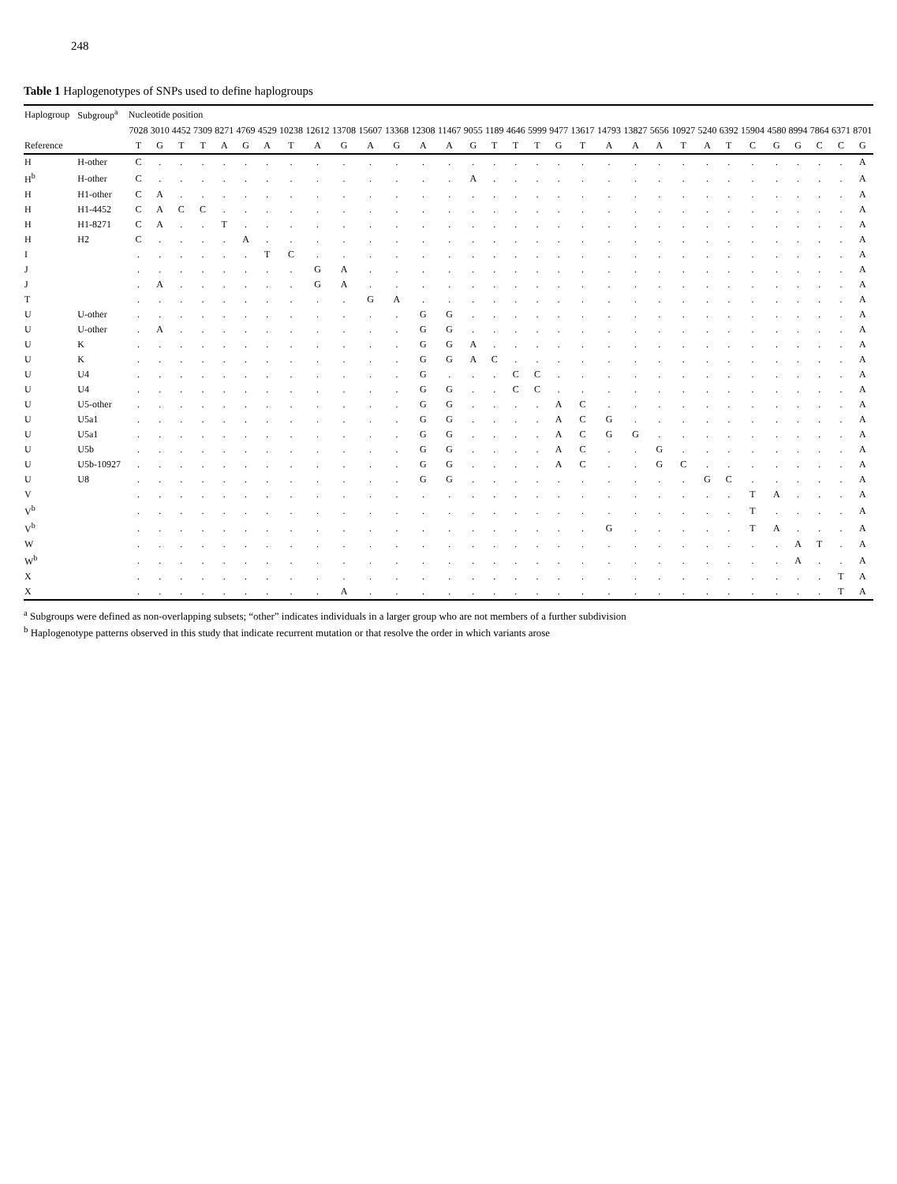248
Table 1 Haplogenotypes of SNPs used to define haplogroups
| Haplogroup | Subgroup<sup>a</sup> | Nucleotide position | | | | | | | | | | | | | | | | | | | | | | | | | | | | | | | |
| --- | --- | --- | --- | --- | --- | --- | --- | --- | --- | --- | --- | --- | --- | --- | --- | --- | --- | --- | --- | --- | --- | --- | --- | --- | --- | --- | --- | --- | --- | --- | --- | --- | --- |
| | | 7028 | 3010 | 4452 | 7309 | 8271 | 4769 | 4529 | 10238 | 12612 | 13708 | 15607 | 13368 | 12308 | 11467 | 9055 | 1189 | 4646 | 5999 | 9477 | 13617 | 14793 | 13827 | 5656 | 10927 | 5240 | 6392 | 15904 | 4580 | 8994 | 7864 | 6371 | 8701 |
| Reference | | T | G | T | T | A | G | A | T | A | G | A | G | A | A | G | T | T | T | G | T | A | A | A | T | A | T | C | G | G | C | C | G |
| H | H-other | C | . | . | . | . | . | . | . | . | . | . | . | . | . | . | . | . | . | . | . | . | . | . | . | . | . | . | . | . | . | . | A |
| H<sup>b</sup> | H-other | C | . | . | . | . | . | . | . | . | . | . | . | . | . | A | . | . | . | . | . | . | . | . | . | . | . | . | . | . | . | . | A |
| H | H1-other | C | A | . | . | . | . | . | . | . | . | . | . | . | . | . | . | . | . | . | . | . | . | . | . | . | . | . | . | . | . | . | A |
| H | H1-4452 | C | A | C | C | . | . | . | . | . | . | . | . | . | . | . | . | . | . | . | . | . | . | . | . | . | . | . | . | . | . | . | A |
| H | H1-8271 | C | A | . | . | T | . | . | . | . | . | . | . | . | . | . | . | . | . | . | . | . | . | . | . | . | . | . | . | . | . | . | A |
| H | H2 | C | . | . | . | . | A | . | . | . | . | . | . | . | . | . | . | . | . | . | . | . | . | . | . | . | . | . | . | . | . | . | A |
| I | | . | . | . | . | . | . | T | C | . | . | . | . | . | . | . | . | . | . | . | . | . | . | . | . | . | . | . | . | . | . | . | A |
| J | | . | . | . | . | . | . | . | . | G | A | . | . | . | . | . | . | . | . | . | . | . | . | . | . | . | . | . | . | . | . | . | A |
| J | | . | A | . | . | . | . | . | . | G | A | . | . | . | . | . | . | . | . | . | . | . | . | . | . | . | . | . | . | . | . | . | A |
| T | | . | . | . | . | . | . | . | . | . | . | G | A | . | . | . | . | . | . | . | . | . | . | . | . | . | . | . | . | . | . | . | A |
| U | U-other | . | . | . | . | . | . | . | . | . | . | . | . | G | G | . | . | . | . | . | . | . | . | . | . | . | . | . | . | . | . | . | A |
| U | U-other | . | A | . | . | . | . | . | . | . | . | . | . | G | G | . | . | . | . | . | . | . | . | . | . | . | . | . | . | . | . | . | A |
| U | K | . | . | . | . | . | . | . | . | . | . | . | . | G | G | A | . | . | . | . | . | . | . | . | . | . | . | . | . | . | . | . | A |
| U | K | . | . | . | . | . | . | . | . | . | . | . | . | G | G | A | C | . | . | . | . | . | . | . | . | . | . | . | . | . | . | . | A |
| U | U4 | . | . | . | . | . | . | . | . | . | . | . | . | G | . | . | . | C | C | . | . | . | . | . | . | . | . | . | . | . | . | . | A |
| U | U4 | . | . | . | . | . | . | . | . | . | . | . | . | G | G | . | . | C | C | . | . | . | . | . | . | . | . | . | . | . | . | . | A |
| U | U5-other | . | . | . | . | . | . | . | . | . | . | . | . | G | G | . | . | . | . | A | C | . | . | . | . | . | . | . | . | . | . | . | A |
| U | U5a1 | . | . | . | . | . | . | . | . | . | . | . | . | G | G | . | . | . | . | A | C | G | . | . | . | . | . | . | . | . | . | . | A |
| U | U5a1 | . | . | . | . | . | . | . | . | . | . | . | . | G | G | . | . | . | . | A | C | G | G | . | . | . | . | . | . | . | . | . | A |
| U | U5b | . | . | . | . | . | . | . | . | . | . | . | . | G | G | . | . | . | . | A | C | . | . | G | . | . | . | . | . | . | . | . | A |
| U | U5b-10927 | . | . | . | . | . | . | . | . | . | . | . | . | G | G | . | . | . | . | A | C | . | . | G | C | . | . | . | . | . | . | . | A |
| U | U8 | . | . | . | . | . | . | . | . | . | . | . | . | G | G | . | . | . | . | . | . | . | . | . | . | G | C | . | . | . | . | . | A |
| V | | . | . | . | . | . | . | . | . | . | . | . | . | . | . | . | . | . | . | . | . | . | . | . | . | . | . | T | A | . | . | . | A |
| V<sup>b</sup> | | . | . | . | . | . | . | . | . | . | . | . | . | . | . | . | . | . | . | . | . | . | . | . | . | . | . | T | . | . | . | . | A |
| V<sup>b</sup> | | . | . | . | . | . | . | . | . | . | . | . | . | . | . | . | . | . | . | . | . | G | . | . | . | . | . | T | A | . | . | . | A |
| W | | . | . | . | . | . | . | . | . | . | . | . | . | . | . | . | . | . | . | . | . | . | . | . | . | . | . | . | . | A | T | . | A |
| W<sup>b</sup> | | . | . | . | . | . | . | . | . | . | . | . | . | . | . | . | . | . | . | . | . | . | . | . | . | . | . | . | . | A | . | . | A |
| X | | . | . | . | . | . | . | . | . | . | . | . | . | . | . | . | . | . | . | . | . | . | . | . | . | . | . | . | . | . | . | T | A |
| X | | . | . | . | . | . | . | . | . | . | A | . | . | . | . | . | . | . | . | . | . | . | . | . | . | . | . | . | . | . | . | T | A |
<sup>a</sup> Subgroups were defined as non-overlapping subsets; “other” indicates individuals in a larger group who are not members of a further subdivision
<sup>b</sup> Haplogenotype patterns observed in this study that indicate recurrent mutation or that resolve the order in which variants arose